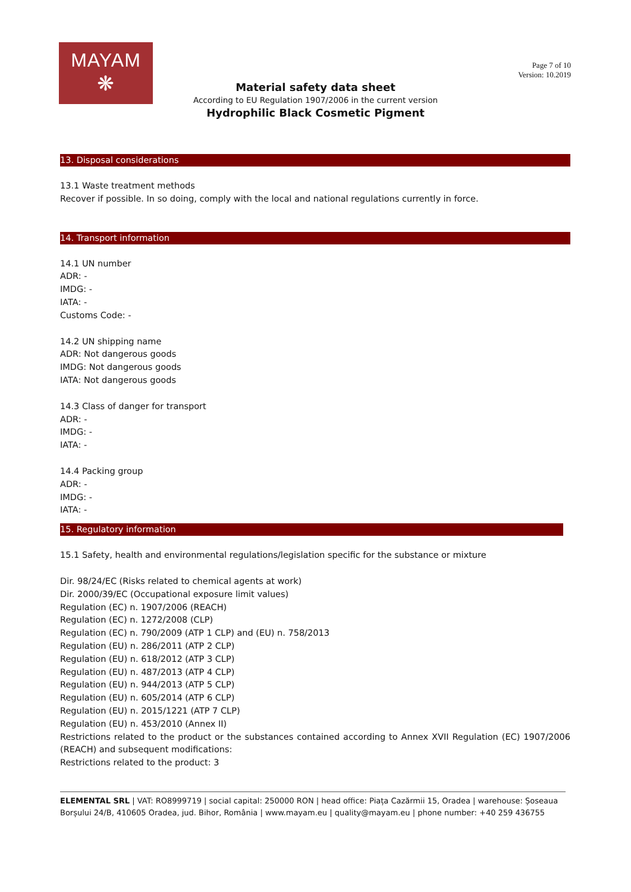MAYAM
❋
Page 7 of 10
Version: 10.2019
Material safety data sheet
According to EU Regulation 1907/2006 in the current version
Hydrophilic Black Cosmetic Pigment
13. Disposal considerations
13.1 Waste treatment methods
Recover if possible. In so doing, comply with the local and national regulations currently in force.
14. Transport information
14.1 UN number
ADR: -
IMDG: -
IATA: -
Customs Code: -
14.2 UN shipping name
ADR: Not dangerous goods
IMDG: Not dangerous goods
IATA: Not dangerous goods
14.3 Class of danger for transport
ADR: -
IMDG: -
IATA: -
14.4 Packing group
ADR: -
IMDG: -
IATA: -
15. Regulatory information
15.1 Safety, health and environmental regulations/legislation specific for the substance or mixture
Dir. 98/24/EC (Risks related to chemical agents at work)
Dir. 2000/39/EC (Occupational exposure limit values)
Regulation (EC) n. 1907/2006 (REACH)
Regulation (EC) n. 1272/2008 (CLP)
Regulation (EC) n. 790/2009 (ATP 1 CLP) and (EU) n. 758/2013
Regulation (EU) n. 286/2011 (ATP 2 CLP)
Regulation (EU) n. 618/2012 (ATP 3 CLP)
Regulation (EU) n. 487/2013 (ATP 4 CLP)
Regulation (EU) n. 944/2013 (ATP 5 CLP)
Regulation (EU) n. 605/2014 (ATP 6 CLP)
Regulation (EU) n. 2015/1221 (ATP 7 CLP)
Regulation (EU) n. 453/2010 (Annex II)
Restrictions related to the product or the substances contained according to Annex XVII Regulation (EC) 1907/2006 (REACH) and subsequent modifications:
Restrictions related to the product: 3
ELEMENTAL SRL | VAT: RO8999719 | social capital: 250000 RON | head office: Piața Cazărmii 15, Oradea | warehouse: Șoseaua Borșului 24/B, 410605 Oradea, jud. Bihor, România | www.mayam.eu | quality@mayam.eu | phone number: +40 259 436755